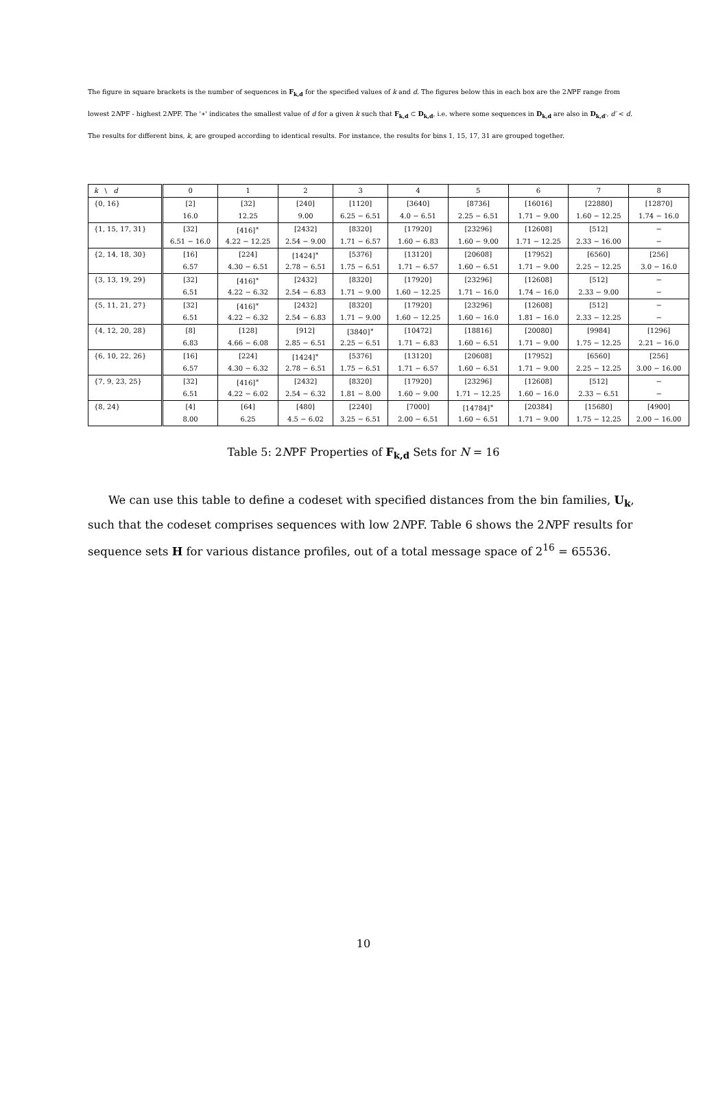The figure in square brackets is the number of sequences in F<sub>k,d</sub> for the specified values of k and d. The figures below this in each box are the 2NPF range from lowest 2NPF - highest 2NPF. The '∗' indicates the smallest value of d for a given k such that F<sub>k,d</sub> ⊂ D<sub>k,d</sub>, i.e. where some sequences in D<sub>k,d</sub> are also in D<sub>k,d′</sub>, d′ < d. The results for different bins, k, are grouped according to identical results. For instance, the results for bins 1, 15, 17, 31 are grouped together.
| k \ d | 0 | 1 | 2 | 3 | 4 | 5 | 6 | 7 | 8 |
| {0, 16} | [2] | [32] | [240] | [1120] | [3640] | [8736] | [16016] | [22880] | [12870] |
| | 16.0 | 12.25 | 9.00 | 6.25 − 6.51 | 4.0 − 6.51 | 2.25 − 6.51 | 1.71 − 9.00 | 1.60 − 12.25 | 1.74 − 16.0 |
| {1, 15, 17, 31} | [32] | [416]<sup>∗</sup> | [2432] | [8320] | [17920] | [23296] | [12608] | [512] | − |
| | 6.51 − 16.0 | 4.22 − 12.25 | 2.54 − 9.00 | 1.71 − 6.57 | 1.60 − 6.83 | 1.60 − 9.00 | 1.71 − 12.25 | 2.33 − 16.00 | − |
| {2, 14, 18, 30} | [16] | [224] | [1424]<sup>∗</sup> | [5376] | [13120] | [20608] | [17952] | [6560] | [256] |
| | 6.57 | 4.30 − 6.51 | 2.78 − 6.51 | 1.75 − 6.51 | 1.71 − 6.57 | 1.60 − 6.51 | 1.71 − 9.00 | 2.25 − 12.25 | 3.0 − 16.0 |
| {3, 13, 19, 29} | [32] | [416]<sup>∗</sup> | [2432] | [8320] | [17920] | [23296] | [12608] | [512] | − |
| | 6.51 | 4.22 − 6.32 | 2.54 − 6.83 | 1.71 − 9.00 | 1.60 − 12.25 | 1.71 − 16.0 | 1.74 − 16.0 | 2.33 − 9.00 | − |
| {5, 11, 21, 27} | [32] | [416]<sup>∗</sup> | [2432] | [8320] | [17920] | [23296] | [12608] | [512] | − |
| | 6.51 | 4.22 − 6.32 | 2.54 − 6.83 | 1.71 − 9.00 | 1.60 − 12.25 | 1.60 − 16.0 | 1.81 − 16.0 | 2.33 − 12.25 | − |
| {4, 12, 20, 28} | [8] | [128] | [912] | [3840]<sup>∗</sup> | [10472] | [18816] | [20080] | [9984] | [1296] |
| | 6.83 | 4.66 − 6.08 | 2.85 − 6.51 | 2.25 − 6.51 | 1.71 − 6.83 | 1.60 − 6.51 | 1.71 − 9.00 | 1.75 − 12.25 | 2.21 − 16.0 |
| {6, 10, 22, 26} | [16] | [224] | [1424]<sup>∗</sup> | [5376] | [13120] | [20608] | [17952] | [6560] | [256] |
| | 6.57 | 4.30 − 6.32 | 2.78 − 6.51 | 1.75 − 6.51 | 1.71 − 6.57 | 1.60 − 6.51 | 1.71 − 9.00 | 2.25 − 12.25 | 3.00 − 16.00 |
| {7, 9, 23, 25} | [32] | [416]<sup>∗</sup> | [2432] | [8320] | [17920] | [23296] | [12608] | [512] | − |
| | 6.51 | 4.22 − 6.02 | 2.54 − 6.32 | 1.81 − 8.00 | 1.60 − 9.00 | 1.71 − 12.25 | 1.60 − 16.0 | 2.33 − 6.51 | − |
| {8, 24} | [4] | [64] | [480] | [2240] | [7000] | [14784]<sup>∗</sup> | [20384] | [15680] | [4900] |
| | 8.00 | 6.25 | 4.5 − 6.02 | 3.25 − 6.51 | 2.00 − 6.51 | 1.60 − 6.51 | 1.71 − 9.00 | 1.75 − 12.25 | 2.00 − 16.00 |
Table 5: 2NPF Properties of F<sub>k,d</sub> Sets for N = 16
We can use this table to define a codeset with specified distances from the bin families, U<sub>k</sub>, such that the codeset comprises sequences with low 2NPF. Table 6 shows the 2NPF results for sequence sets H for various distance profiles, out of a total message space of 2<sup>16</sup> = 65536.
10